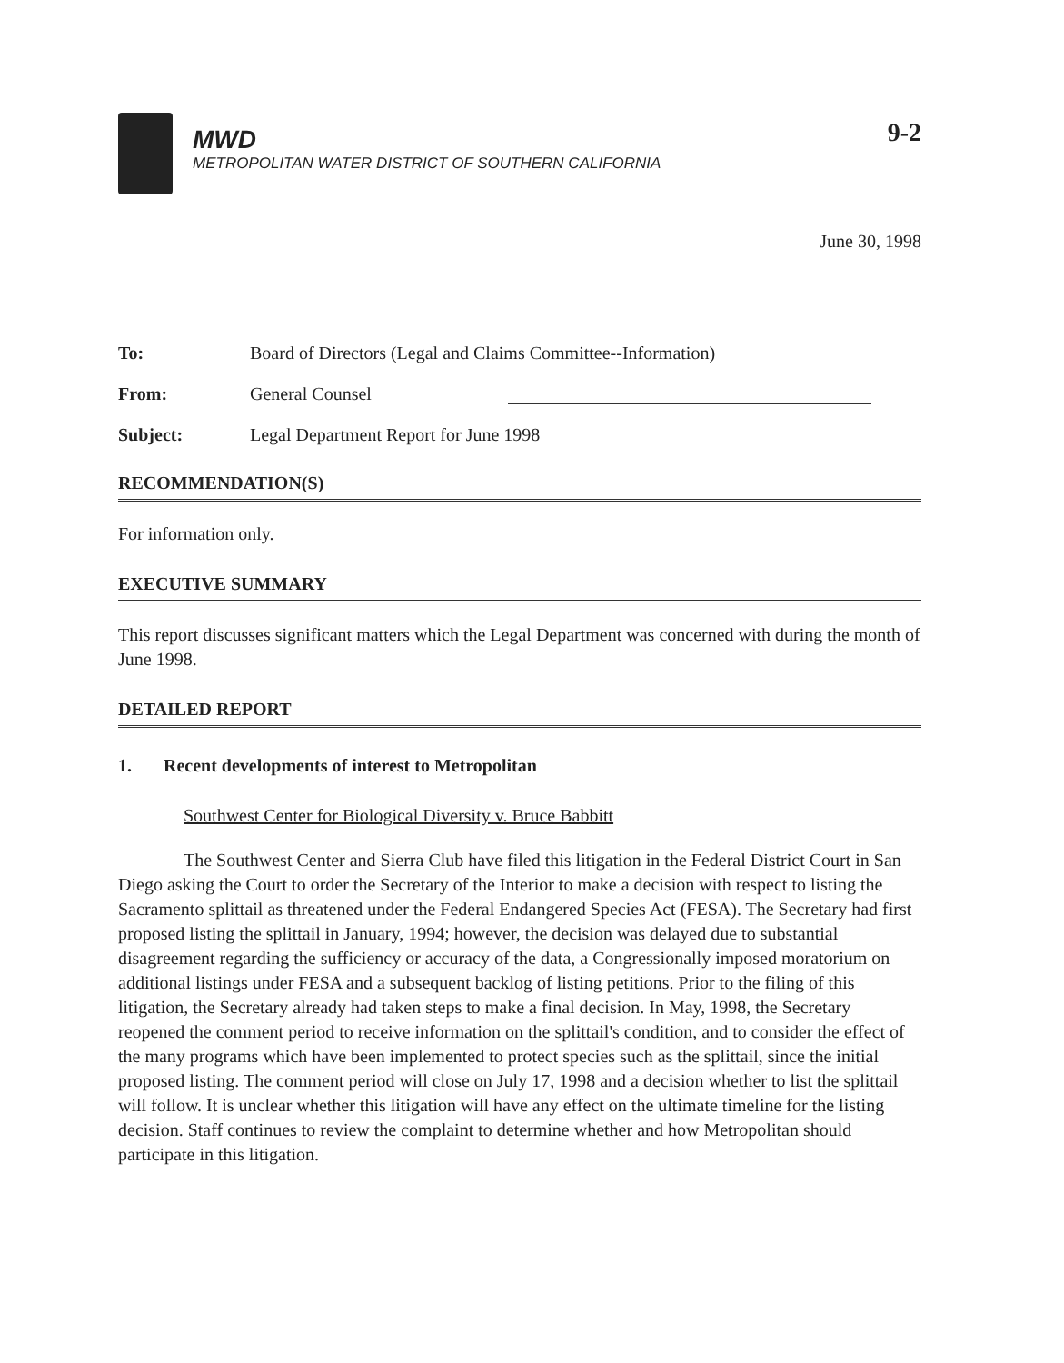MWD
METROPOLITAN WATER DISTRICT OF SOUTHERN CALIFORNIA
9-2
June 30, 1998
To: Board of Directors (Legal and Claims Committee--Information)
From: General Counsel
Subject: Legal Department Report for June 1998
RECOMMENDATION(S)
For information only.
EXECUTIVE SUMMARY
This report discusses significant matters which the Legal Department was concerned with during the month of June 1998.
DETAILED REPORT
1. Recent developments of interest to Metropolitan
Southwest Center for Biological Diversity v. Bruce Babbitt
The Southwest Center and Sierra Club have filed this litigation in the Federal District Court in San Diego asking the Court to order the Secretary of the Interior to make a decision with respect to listing the Sacramento splittail as threatened under the Federal Endangered Species Act (FESA). The Secretary had first proposed listing the splittail in January, 1994; however, the decision was delayed due to substantial disagreement regarding the sufficiency or accuracy of the data, a Congressionally imposed moratorium on additional listings under FESA and a subsequent backlog of listing petitions. Prior to the filing of this litigation, the Secretary already had taken steps to make a final decision. In May, 1998, the Secretary reopened the comment period to receive information on the splittail's condition, and to consider the effect of the many programs which have been implemented to protect species such as the splittail, since the initial proposed listing. The comment period will close on July 17, 1998 and a decision whether to list the splittail will follow. It is unclear whether this litigation will have any effect on the ultimate timeline for the listing decision. Staff continues to review the complaint to determine whether and how Metropolitan should participate in this litigation.